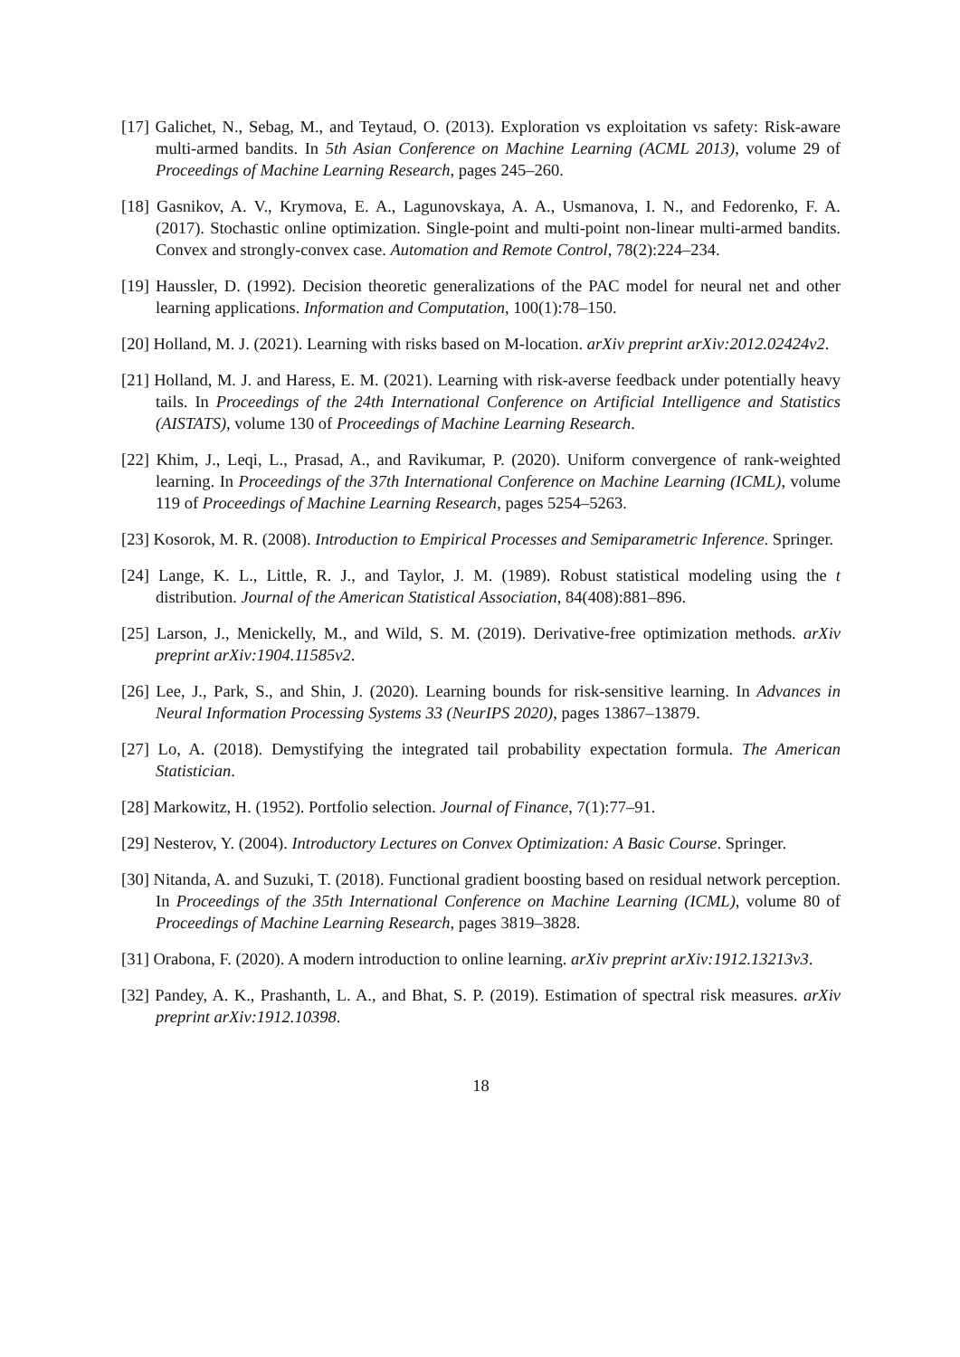[17] Galichet, N., Sebag, M., and Teytaud, O. (2013). Exploration vs exploitation vs safety: Risk-aware multi-armed bandits. In 5th Asian Conference on Machine Learning (ACML 2013), volume 29 of Proceedings of Machine Learning Research, pages 245–260.
[18] Gasnikov, A. V., Krymova, E. A., Lagunovskaya, A. A., Usmanova, I. N., and Fedorenko, F. A. (2017). Stochastic online optimization. Single-point and multi-point non-linear multi-armed bandits. Convex and strongly-convex case. Automation and Remote Control, 78(2):224–234.
[19] Haussler, D. (1992). Decision theoretic generalizations of the PAC model for neural net and other learning applications. Information and Computation, 100(1):78–150.
[20] Holland, M. J. (2021). Learning with risks based on M-location. arXiv preprint arXiv:2012.02424v2.
[21] Holland, M. J. and Haress, E. M. (2021). Learning with risk-averse feedback under potentially heavy tails. In Proceedings of the 24th International Conference on Artificial Intelligence and Statistics (AISTATS), volume 130 of Proceedings of Machine Learning Research.
[22] Khim, J., Leqi, L., Prasad, A., and Ravikumar, P. (2020). Uniform convergence of rank-weighted learning. In Proceedings of the 37th International Conference on Machine Learning (ICML), volume 119 of Proceedings of Machine Learning Research, pages 5254–5263.
[23] Kosorok, M. R. (2008). Introduction to Empirical Processes and Semiparametric Inference. Springer.
[24] Lange, K. L., Little, R. J., and Taylor, J. M. (1989). Robust statistical modeling using the t distribution. Journal of the American Statistical Association, 84(408):881–896.
[25] Larson, J., Menickelly, M., and Wild, S. M. (2019). Derivative-free optimization methods. arXiv preprint arXiv:1904.11585v2.
[26] Lee, J., Park, S., and Shin, J. (2020). Learning bounds for risk-sensitive learning. In Advances in Neural Information Processing Systems 33 (NeurIPS 2020), pages 13867–13879.
[27] Lo, A. (2018). Demystifying the integrated tail probability expectation formula. The American Statistician.
[28] Markowitz, H. (1952). Portfolio selection. Journal of Finance, 7(1):77–91.
[29] Nesterov, Y. (2004). Introductory Lectures on Convex Optimization: A Basic Course. Springer.
[30] Nitanda, A. and Suzuki, T. (2018). Functional gradient boosting based on residual network perception. In Proceedings of the 35th International Conference on Machine Learning (ICML), volume 80 of Proceedings of Machine Learning Research, pages 3819–3828.
[31] Orabona, F. (2020). A modern introduction to online learning. arXiv preprint arXiv:1912.13213v3.
[32] Pandey, A. K., Prashanth, L. A., and Bhat, S. P. (2019). Estimation of spectral risk measures. arXiv preprint arXiv:1912.10398.
18